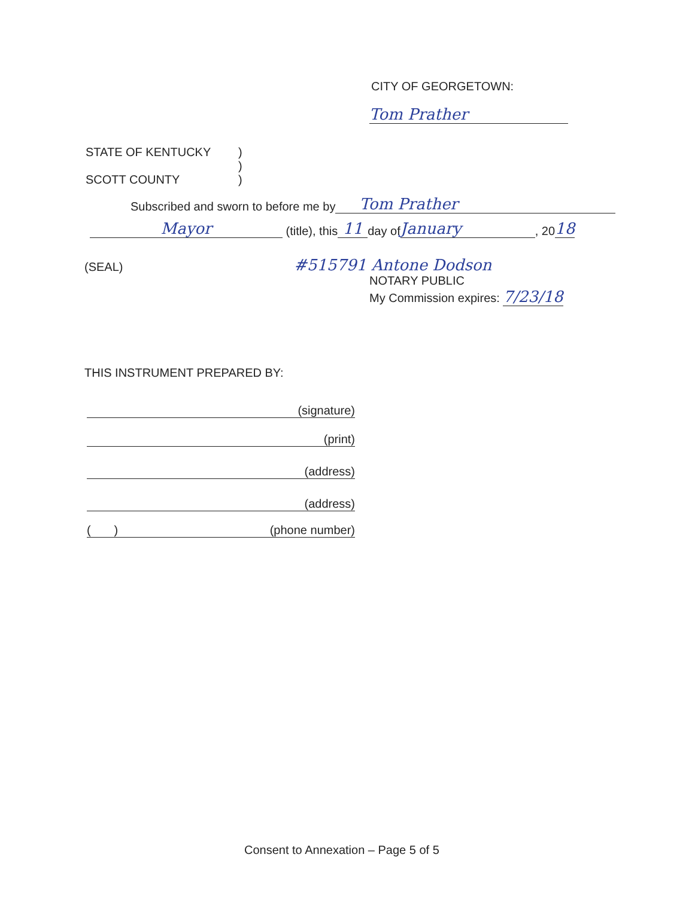CITY OF GEORGETOWN:
Tom Prather
STATE OF KENTUCKY
SCOTT COUNTY
)
)
)
Subscribed and sworn to before me by Tom Prather
Mayor (title), this 11 day of January, 20 18
(SEAL)
#515791 Antone Dodson
NOTARY PUBLIC
My Commission expires: 7/23/18
THIS INSTRUMENT PREPARED BY:
(signature)
(print)
(address)
(address)
( ) (phone number)
Consent to Annexation – Page 5 of 5